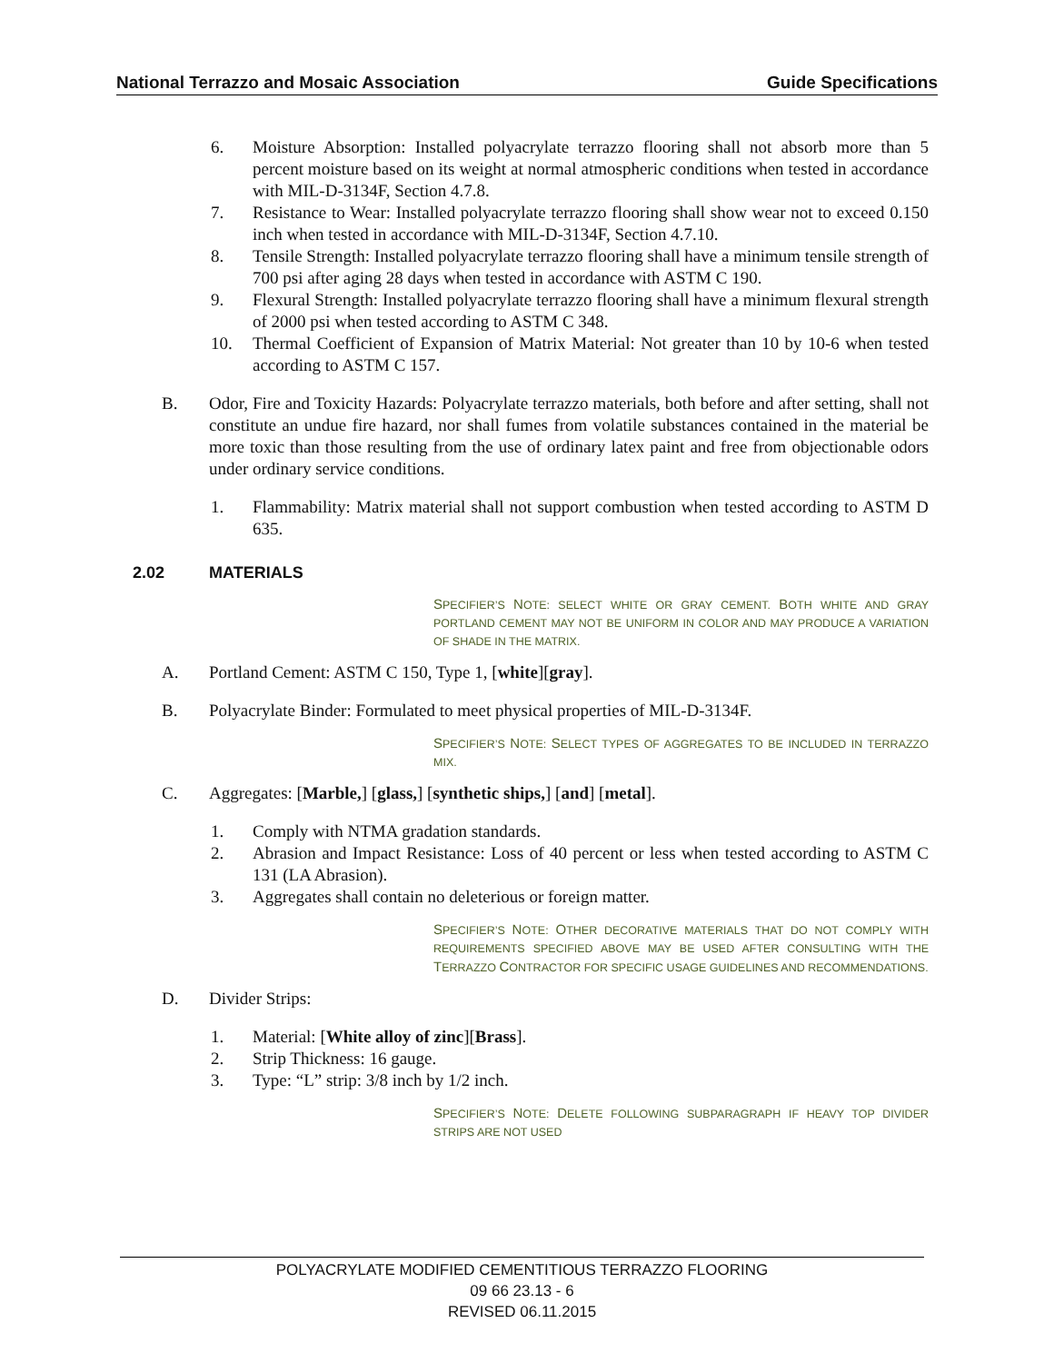National Terrazzo and Mosaic Association Guide Specifications
6. Moisture Absorption: Installed polyacrylate terrazzo flooring shall not absorb more than 5 percent moisture based on its weight at normal atmospheric conditions when tested in accordance with MIL-D-3134F, Section 4.7.8.
7. Resistance to Wear: Installed polyacrylate terrazzo flooring shall show wear not to exceed 0.150 inch when tested in accordance with MIL-D-3134F, Section 4.7.10.
8. Tensile Strength: Installed polyacrylate terrazzo flooring shall have a minimum tensile strength of 700 psi after aging 28 days when tested in accordance with ASTM C 190.
9. Flexural Strength: Installed polyacrylate terrazzo flooring shall have a minimum flexural strength of 2000 psi when tested according to ASTM C 348.
10. Thermal Coefficient of Expansion of Matrix Material: Not greater than 10 by 10-6 when tested according to ASTM C 157.
B. Odor, Fire and Toxicity Hazards: Polyacrylate terrazzo materials, both before and after setting, shall not constitute an undue fire hazard, nor shall fumes from volatile substances contained in the material be more toxic than those resulting from the use of ordinary latex paint and free from objectionable odors under ordinary service conditions.
1. Flammability: Matrix material shall not support combustion when tested according to ASTM D 635.
2.02 MATERIALS
SPECIFIER’S NOTE: SELECT WHITE OR GRAY CEMENT. BOTH WHITE AND GRAY PORTLAND CEMENT MAY NOT BE UNIFORM IN COLOR AND MAY PRODUCE A VARIATION OF SHADE IN THE MATRIX.
A. Portland Cement: ASTM C 150, Type 1, [white][gray].
B. Polyacrylate Binder: Formulated to meet physical properties of MIL-D-3134F.
SPECIFIER’S NOTE: SELECT TYPES OF AGGREGATES TO BE INCLUDED IN TERRAZZO MIX.
C. Aggregates: [Marble,] [glass,] [synthetic ships,] [and] [metal].
1. Comply with NTMA gradation standards.
2. Abrasion and Impact Resistance: Loss of 40 percent or less when tested according to ASTM C 131 (LA Abrasion).
3. Aggregates shall contain no deleterious or foreign matter.
SPECIFIER’S NOTE: OTHER DECORATIVE MATERIALS THAT DO NOT COMPLY WITH REQUIREMENTS SPECIFIED ABOVE MAY BE USED AFTER CONSULTING WITH THE TERRAZZO CONTRACTOR FOR SPECIFIC USAGE GUIDELINES AND RECOMMENDATIONS.
D. Divider Strips:
1. Material: [White alloy of zinc][Brass].
2. Strip Thickness: 16 gauge.
3. Type: “L” strip: 3/8 inch by 1/2 inch.
SPECIFIER’S NOTE: DELETE FOLLOWING SUBPARAGRAPH IF HEAVY TOP DIVIDER STRIPS ARE NOT USED
POLYACRYLATE MODIFIED CEMENTITIOUS TERRAZZO FLOORING
09 66 23.13 - 6
REVISED 06.11.2015